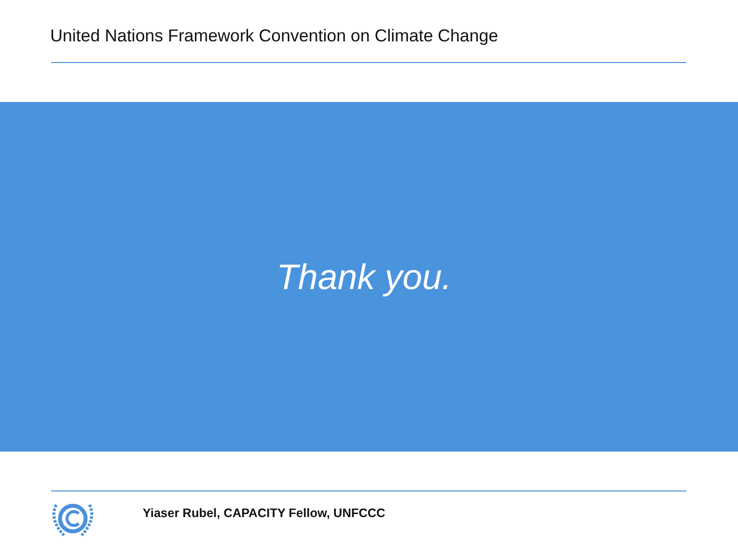United Nations Framework Convention on Climate Change
Thank you.
Yiaser Rubel, CAPACITY Fellow, UNFCCC